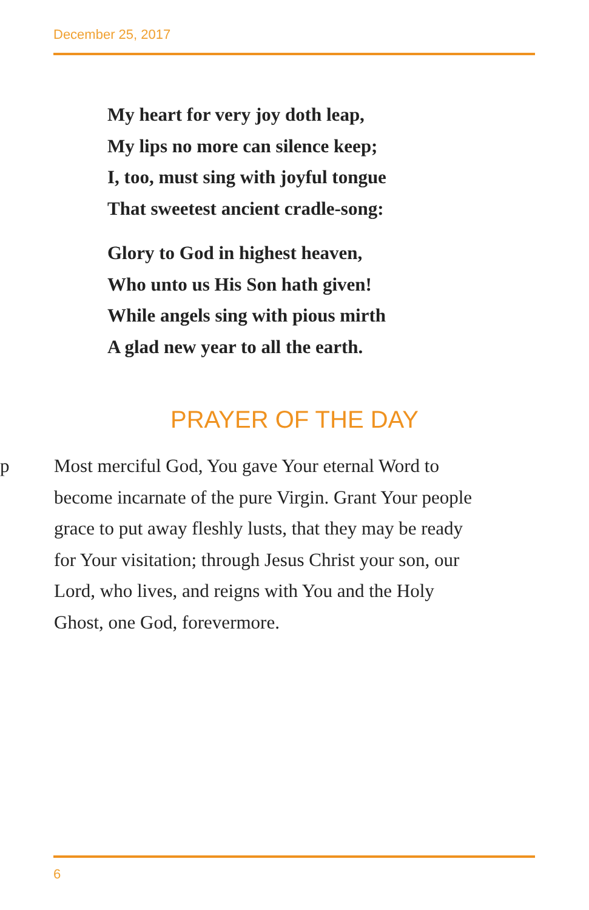December 25, 2017
My heart for very joy doth leap,
My lips no more can silence keep;
I, too, must sing with joyful tongue
That sweetest ancient cradle-song:
Glory to God in highest heaven,
Who unto us His Son hath given!
While angels sing with pious mirth
A glad new year to all the earth.
PRAYER OF THE DAY
p Most merciful God, You gave Your eternal Word to become incarnate of the pure Virgin. Grant Your people grace to put away fleshly lusts, that they may be ready for Your visitation; through Jesus Christ your son, our Lord, who lives, and reigns with You and the Holy Ghost, one God, forevermore.
6